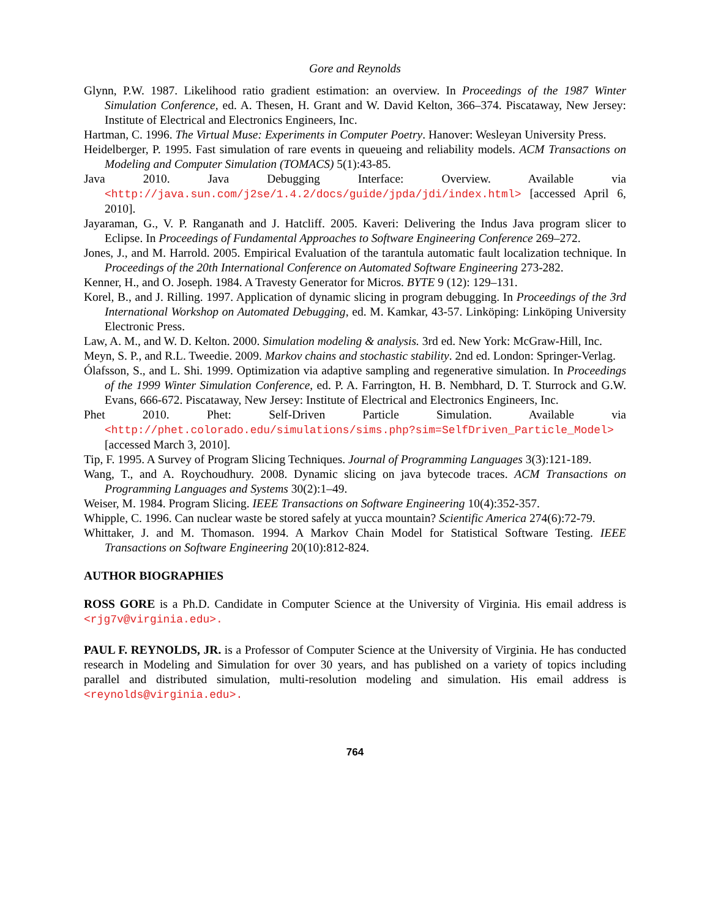Gore and Reynolds
Glynn, P.W. 1987. Likelihood ratio gradient estimation: an overview. In Proceedings of the 1987 Winter Simulation Conference, ed. A. Thesen, H. Grant and W. David Kelton, 366–374. Piscataway, New Jersey: Institute of Electrical and Electronics Engineers, Inc.
Hartman, C. 1996. The Virtual Muse: Experiments in Computer Poetry. Hanover: Wesleyan University Press.
Heidelberger, P. 1995. Fast simulation of rare events in queueing and reliability models. ACM Transactions on Modeling and Computer Simulation (TOMACS) 5(1):43-85.
Java 2010. Java Debugging Interface: Overview. Available via <http://java.sun.com/j2se/1.4.2/docs/guide/jpda/jdi/index.html> [accessed April 6, 2010].
Jayaraman, G., V. P. Ranganath and J. Hatcliff. 2005. Kaveri: Delivering the Indus Java program slicer to Eclipse. In Proceedings of Fundamental Approaches to Software Engineering Conference 269–272.
Jones, J., and M. Harrold. 2005. Empirical Evaluation of the tarantula automatic fault localization technique. In Proceedings of the 20th International Conference on Automated Software Engineering 273-282.
Kenner, H., and O. Joseph. 1984. A Travesty Generator for Micros. BYTE 9 (12): 129–131.
Korel, B., and J. Rilling. 1997. Application of dynamic slicing in program debugging. In Proceedings of the 3rd International Workshop on Automated Debugging, ed. M. Kamkar, 43-57. Linköping: Linköping University Electronic Press.
Law, A. M., and W. D. Kelton. 2000. Simulation modeling & analysis. 3rd ed. New York: McGraw-Hill, Inc.
Meyn, S. P., and R.L. Tweedie. 2009. Markov chains and stochastic stability. 2nd ed. London: Springer-Verlag.
Ólafsson, S., and L. Shi. 1999. Optimization via adaptive sampling and regenerative simulation. In Proceedings of the 1999 Winter Simulation Conference, ed. P. A. Farrington, H. B. Nembhard, D. T. Sturrock and G.W. Evans, 666-672. Piscataway, New Jersey: Institute of Electrical and Electronics Engineers, Inc.
Phet 2010. Phet: Self-Driven Particle Simulation. Available via <http://phet.colorado.edu/simulations/sims.php?sim=SelfDriven_Particle_Model> [accessed March 3, 2010].
Tip, F. 1995. A Survey of Program Slicing Techniques. Journal of Programming Languages 3(3):121-189.
Wang, T., and A. Roychoudhury. 2008. Dynamic slicing on java bytecode traces. ACM Transactions on Programming Languages and Systems 30(2):1–49.
Weiser, M. 1984. Program Slicing. IEEE Transactions on Software Engineering 10(4):352-357.
Whipple, C. 1996. Can nuclear waste be stored safely at yucca mountain? Scientific America 274(6):72-79.
Whittaker, J. and M. Thomason. 1994. A Markov Chain Model for Statistical Software Testing. IEEE Transactions on Software Engineering 20(10):812-824.
AUTHOR BIOGRAPHIES
ROSS GORE is a Ph.D. Candidate in Computer Science at the University of Virginia. His email address is <rjg7v@virginia.edu>.
PAUL F. REYNOLDS, JR. is a Professor of Computer Science at the University of Virginia. He has conducted research in Modeling and Simulation for over 30 years, and has published on a variety of topics including parallel and distributed simulation, multi-resolution modeling and simulation. His email address is <reynolds@virginia.edu>.
764